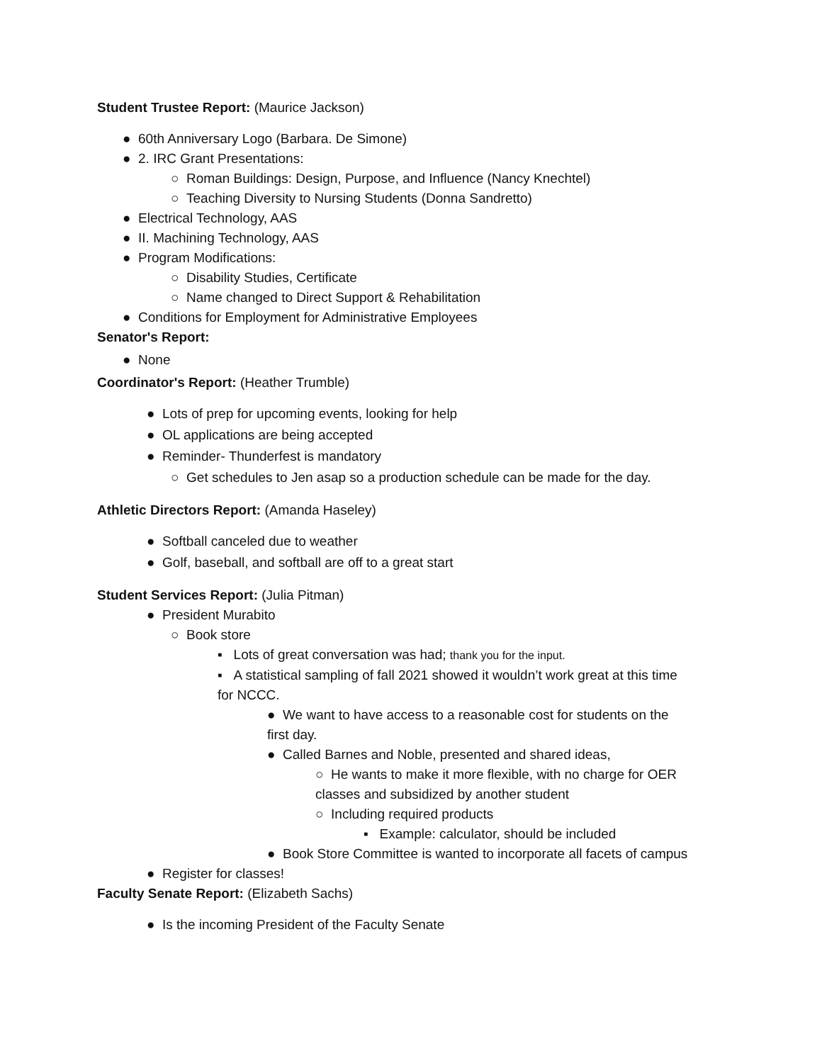Student Trustee Report: (Maurice Jackson)
● 60th Anniversary Logo (Barbara. De Simone)
● 2. IRC Grant Presentations:
○ Roman Buildings: Design, Purpose, and Influence (Nancy Knechtel)
○ Teaching Diversity to Nursing Students (Donna Sandretto)
● Electrical Technology, AAS
● II. Machining Technology, AAS
● Program Modifications:
○ Disability Studies, Certificate
○ Name changed to Direct Support & Rehabilitation
● Conditions for Employment for Administrative Employees
Senator's Report:
● None
Coordinator's Report: (Heather Trumble)
● Lots of prep for upcoming events, looking for help
● OL applications are being accepted
● Reminder- Thunderfest is mandatory
○ Get schedules to Jen asap so a production schedule can be made for the day.
Athletic Directors Report: (Amanda Haseley)
● Softball canceled due to weather
● Golf, baseball, and softball are off to a great start
Student Services Report: (Julia Pitman)
● President Murabito
○ Book store
▪ Lots of great conversation was had; thank you for the input.
▪ A statistical sampling of fall 2021 showed it wouldn’t work great at this time for NCCC.
● We want to have access to a reasonable cost for students on the first day.
● Called Barnes and Noble, presented and shared ideas,
○ He wants to make it more flexible, with no charge for OER classes and subsidized by another student
○ Including required products
▪ Example: calculator, should be included
● Book Store Committee is wanted to incorporate all facets of campus
● Register for classes!
Faculty Senate Report: (Elizabeth Sachs)
● Is the incoming President of the Faculty Senate